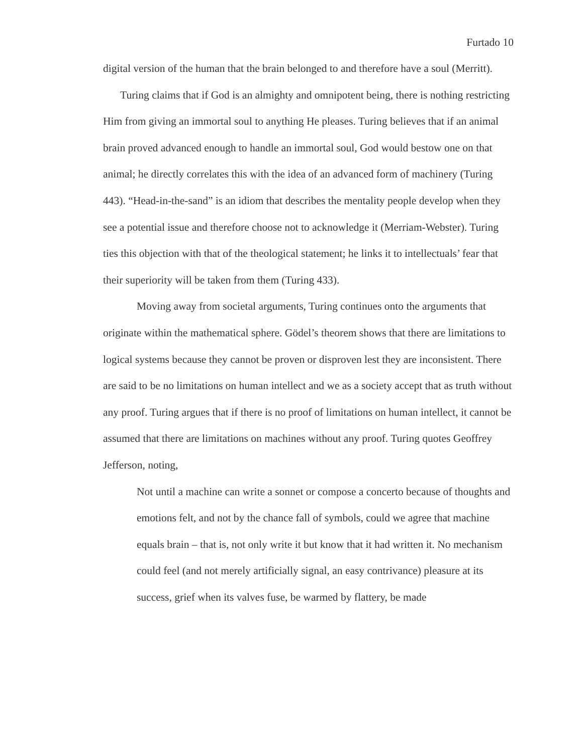Furtado 10
digital version of the human that the brain belonged to and therefore have a soul (Merritt).
Turing claims that if God is an almighty and omnipotent being, there is nothing restricting Him from giving an immortal soul to anything He pleases. Turing believes that if an animal brain proved advanced enough to handle an immortal soul, God would bestow one on that animal; he directly correlates this with the idea of an advanced form of machinery (Turing 443). “Head-in-the-sand” is an idiom that describes the mentality people develop when they see a potential issue and therefore choose not to acknowledge it (Merriam-Webster). Turing ties this objection with that of the theological statement; he links it to intellectuals’ fear that their superiority will be taken from them (Turing 433).
Moving away from societal arguments, Turing continues onto the arguments that originate within the mathematical sphere. Gödel’s theorem shows that there are limitations to logical systems because they cannot be proven or disproven lest they are inconsistent. There are said to be no limitations on human intellect and we as a society accept that as truth without any proof. Turing argues that if there is no proof of limitations on human intellect, it cannot be assumed that there are limitations on machines without any proof. Turing quotes Geoffrey Jefferson, noting,
Not until a machine can write a sonnet or compose a concerto because of thoughts and emotions felt, and not by the chance fall of symbols, could we agree that machine equals brain – that is, not only write it but know that it had written it. No mechanism could feel (and not merely artificially signal, an easy contrivance) pleasure at its success, grief when its valves fuse, be warmed by flattery, be made